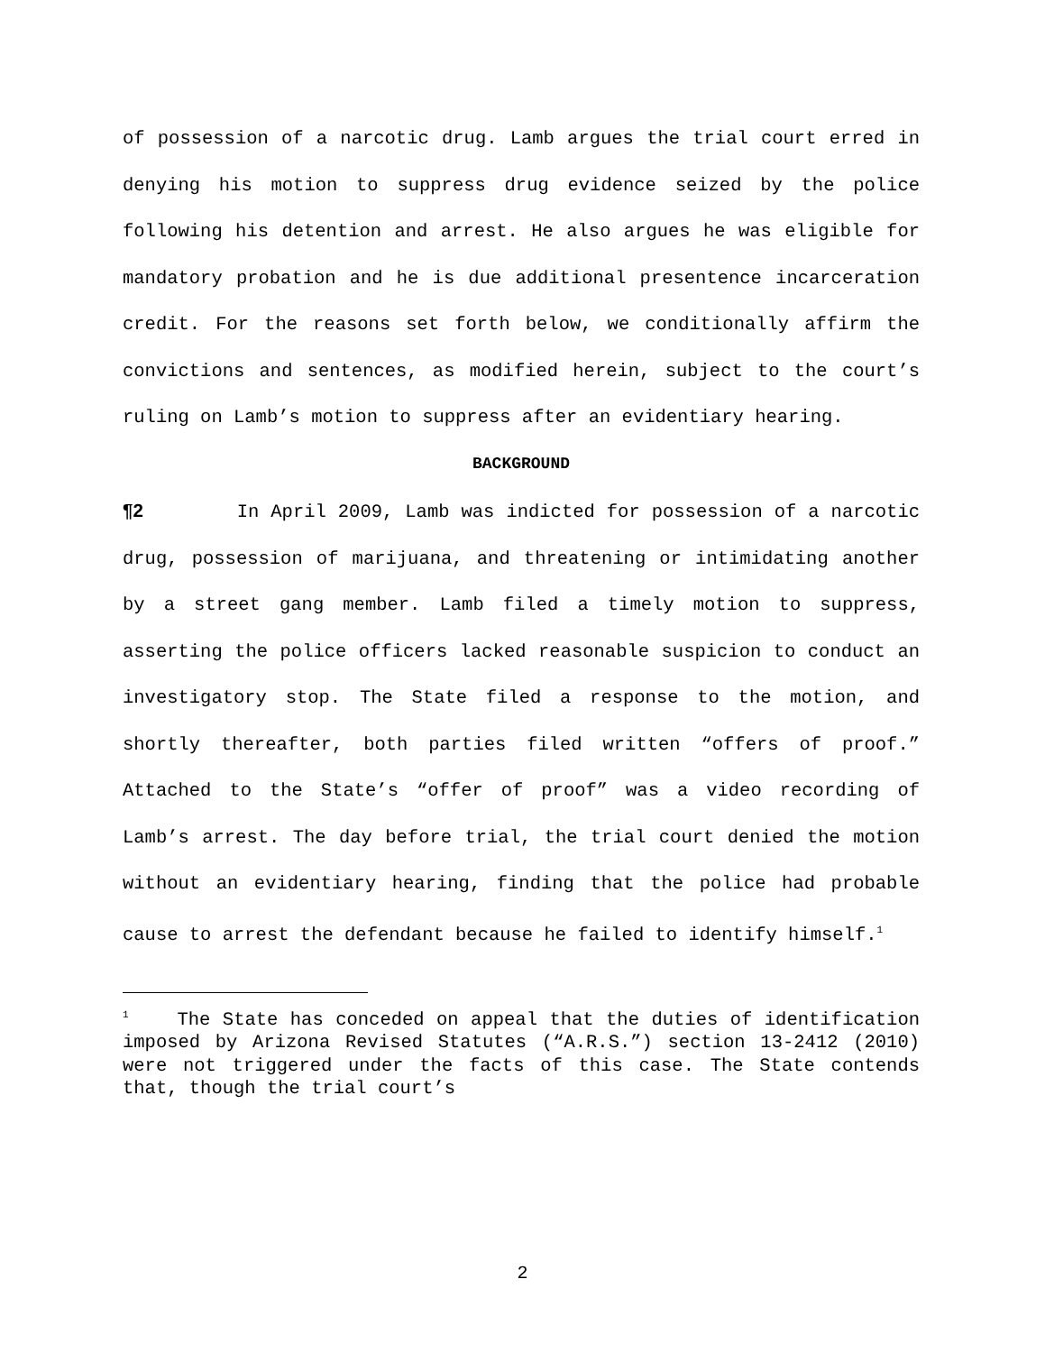of possession of a narcotic drug. Lamb argues the trial court erred in denying his motion to suppress drug evidence seized by the police following his detention and arrest. He also argues he was eligible for mandatory probation and he is due additional presentence incarceration credit. For the reasons set forth below, we conditionally affirm the convictions and sentences, as modified herein, subject to the court’s ruling on Lamb’s motion to suppress after an evidentiary hearing.
BACKGROUND
¶2 In April 2009, Lamb was indicted for possession of a narcotic drug, possession of marijuana, and threatening or intimidating another by a street gang member. Lamb filed a timely motion to suppress, asserting the police officers lacked reasonable suspicion to conduct an investigatory stop. The State filed a response to the motion, and shortly thereafter, both parties filed written “offers of proof.” Attached to the State’s “offer of proof” was a video recording of Lamb’s arrest. The day before trial, the trial court denied the motion without an evidentiary hearing, finding that the police had probable cause to arrest the defendant because he failed to identify himself.<sup>1</sup>
<sup>1</sup> The State has conceded on appeal that the duties of identification imposed by Arizona Revised Statutes (“A.R.S.”) section 13-2412 (2010) were not triggered under the facts of this case. The State contends that, though the trial court’s
2